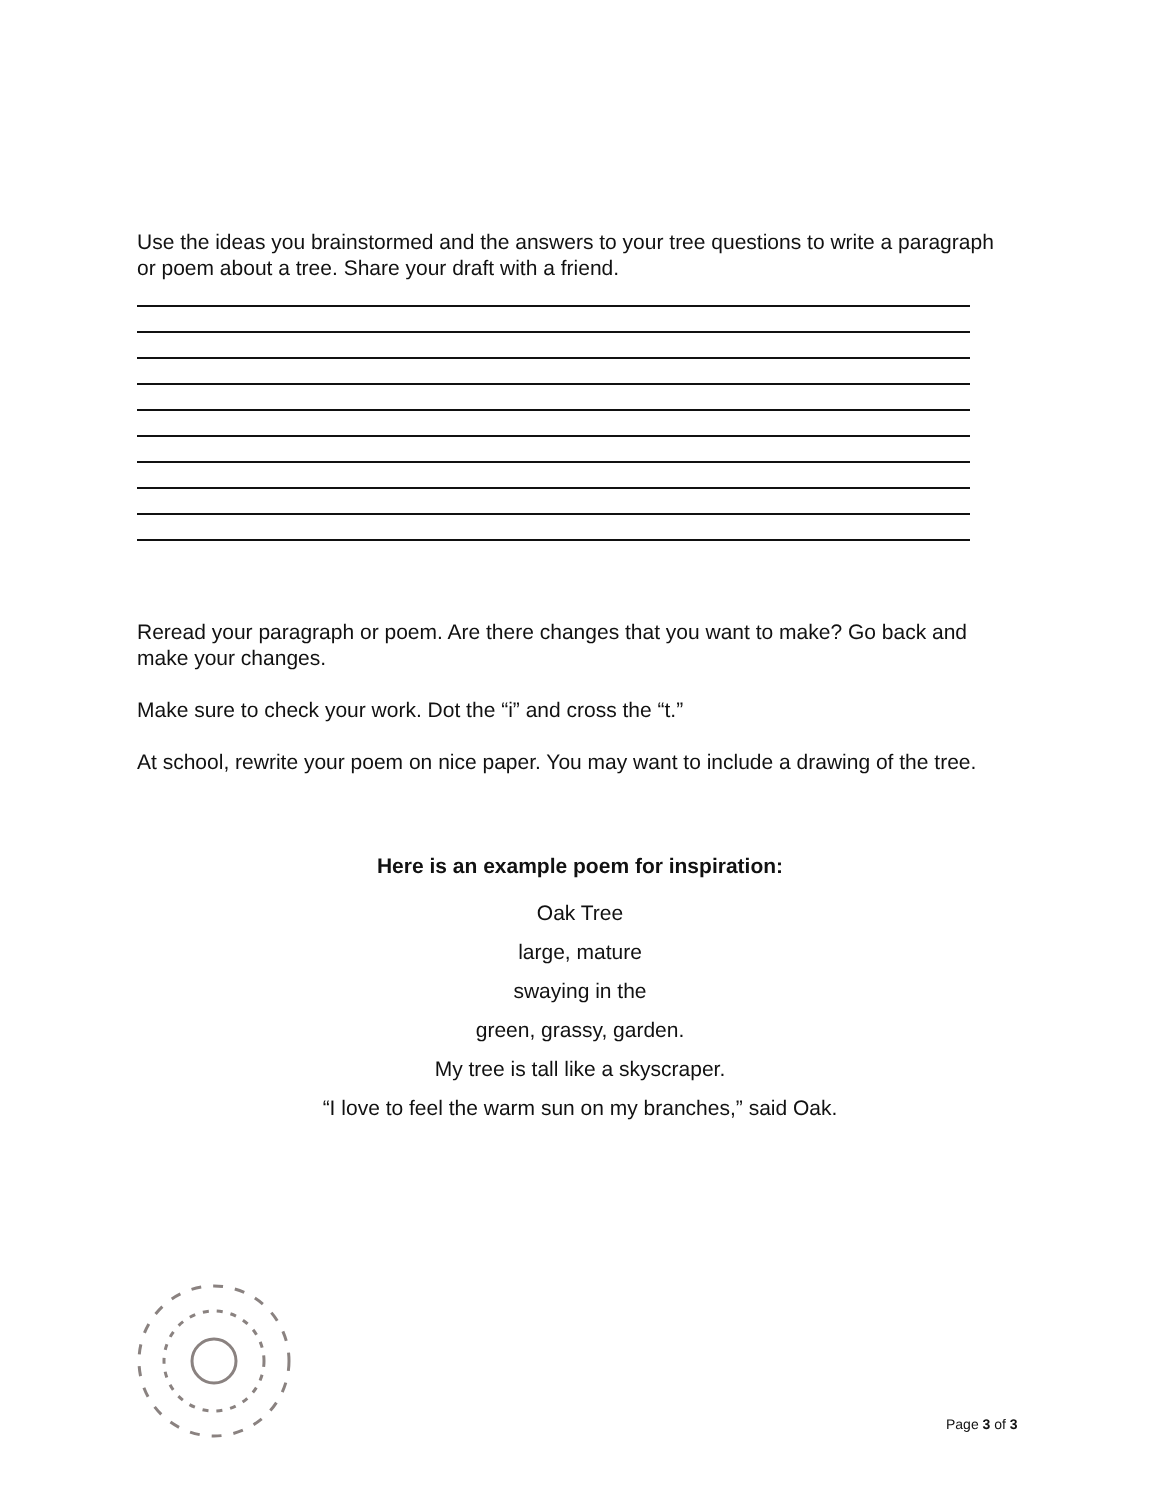Use the ideas you brainstormed and the answers to your tree questions to write a paragraph or poem about a tree. Share your draft with a friend.
Reread your paragraph or poem. Are there changes that you want to make? Go back and make your changes.
Make sure to check your work. Dot the “i” and cross the “t.”
At school, rewrite your poem on nice paper. You may want to include a drawing of the tree.
Here is an example poem for inspiration:
Oak Tree
large, mature
swaying in the
green, grassy, garden.
My tree is tall like a skyscraper.
“I love to feel the warm sun on my branches,” said Oak.
Page 3 of 3